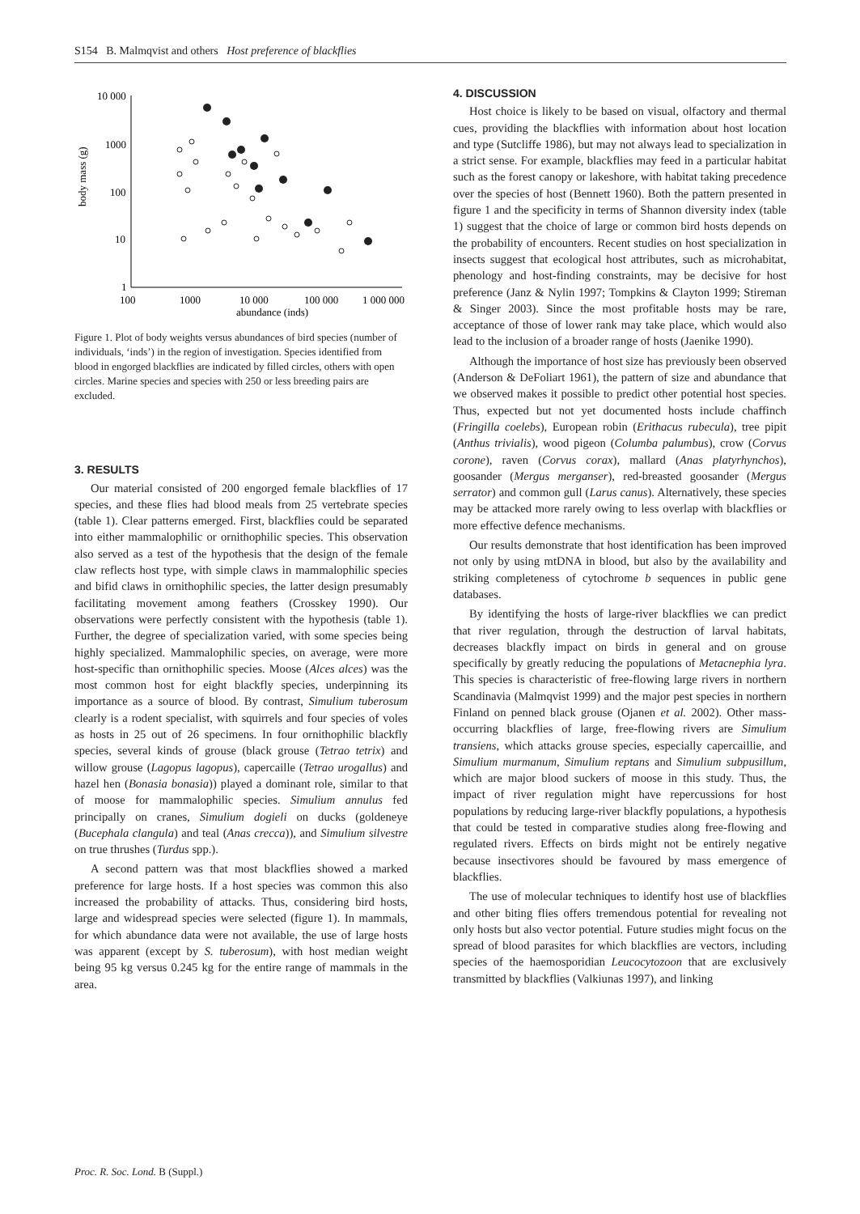S154 B. Malmqvist and others Host preference of blackflies
body mass (g)
10 000
1000
100
10
1
100
1000
10 000
100 000
1 000 000
abundance (inds)
Figure 1. Plot of body weights versus abundances of bird species (number of individuals, ‘inds’) in the region of investigation. Species identified from blood in engorged blackflies are indicated by filled circles, others with open circles. Marine species and species with 250 or less breeding pairs are excluded.
3. RESULTS
Our material consisted of 200 engorged female blackflies of 17 species, and these flies had blood meals from 25 vertebrate species (table 1). Clear patterns emerged. First, blackflies could be separated into either mammalophilic or ornithophilic species. This observation also served as a test of the hypothesis that the design of the female claw reflects host type, with simple claws in mammalophilic species and bifid claws in ornithophilic species, the latter design presumably facilitating movement among feathers (Crosskey 1990). Our observations were perfectly consistent with the hypothesis (table 1). Further, the degree of specialization varied, with some species being highly specialized. Mammalophilic species, on average, were more host-specific than ornithophilic species. Moose (Alces alces) was the most common host for eight blackfly species, underpinning its importance as a source of blood. By contrast, Simulium tuberosum clearly is a rodent specialist, with squirrels and four species of voles as hosts in 25 out of 26 specimens. In four ornithophilic blackfly species, several kinds of grouse (black grouse (Tetrao tetrix) and willow grouse (Lagopus lagopus), capercaille (Tetrao urogallus) and hazel hen (Bonasia bonasia)) played a dominant role, similar to that of moose for mammalophilic species. Simulium annulus fed principally on cranes, Simulium dogieli on ducks (goldeneye (Bucephala clangula) and teal (Anas crecca)), and Simulium silvestre on true thrushes (Turdus spp.).
A second pattern was that most blackflies showed a marked preference for large hosts. If a host species was common this also increased the probability of attacks. Thus, considering bird hosts, large and widespread species were selected (figure 1). In mammals, for which abundance data were not available, the use of large hosts was apparent (except by S. tuberosum), with host median weight being 95 kg versus 0.245 kg for the entire range of mammals in the area.
4. DISCUSSION
Host choice is likely to be based on visual, olfactory and thermal cues, providing the blackflies with information about host location and type (Sutcliffe 1986), but may not always lead to specialization in a strict sense. For example, blackflies may feed in a particular habitat such as the forest canopy or lakeshore, with habitat taking precedence over the species of host (Bennett 1960). Both the pattern presented in figure 1 and the specificity in terms of Shannon diversity index (table 1) suggest that the choice of large or common bird hosts depends on the probability of encounters. Recent studies on host specialization in insects suggest that ecological host attributes, such as microhabitat, phenology and host-finding constraints, may be decisive for host preference (Janz & Nylin 1997; Tompkins & Clayton 1999; Stireman & Singer 2003). Since the most profitable hosts may be rare, acceptance of those of lower rank may take place, which would also lead to the inclusion of a broader range of hosts (Jaenike 1990).
Although the importance of host size has previously been observed (Anderson & DeFoliart 1961), the pattern of size and abundance that we observed makes it possible to predict other potential host species. Thus, expected but not yet documented hosts include chaffinch (Fringilla coelebs), European robin (Erithacus rubecula), tree pipit (Anthus trivialis), wood pigeon (Columba palumbus), crow (Corvus corone), raven (Corvus corax), mallard (Anas platyrhynchos), goosander (Mergus merganser), red-breasted goosander (Mergus serrator) and common gull (Larus canus). Alternatively, these species may be attacked more rarely owing to less overlap with blackflies or more effective defence mechanisms.
Our results demonstrate that host identification has been improved not only by using mtDNA in blood, but also by the availability and striking completeness of cytochrome b sequences in public gene databases.
By identifying the hosts of large-river blackflies we can predict that river regulation, through the destruction of larval habitats, decreases blackfly impact on birds in general and on grouse specifically by greatly reducing the populations of Metacnephia lyra. This species is characteristic of free-flowing large rivers in northern Scandinavia (Malmqvist 1999) and the major pest species in northern Finland on penned black grouse (Ojanen et al. 2002). Other mass-occurring blackflies of large, free-flowing rivers are Simulium transiens, which attacks grouse species, especially capercaillie, and Simulium murmanum, Simulium reptans and Simulium subpusillum, which are major blood suckers of moose in this study. Thus, the impact of river regulation might have repercussions for host populations by reducing large-river blackfly populations, a hypothesis that could be tested in comparative studies along free-flowing and regulated rivers. Effects on birds might not be entirely negative because insectivores should be favoured by mass emergence of blackflies.
The use of molecular techniques to identify host use of blackflies and other biting flies offers tremendous potential for revealing not only hosts but also vector potential. Future studies might focus on the spread of blood parasites for which blackflies are vectors, including species of the haemosporidian Leucocytozoon that are exclusively transmitted by blackflies (Valkiunas 1997), and linking
Proc. R. Soc. Lond. B (Suppl.)